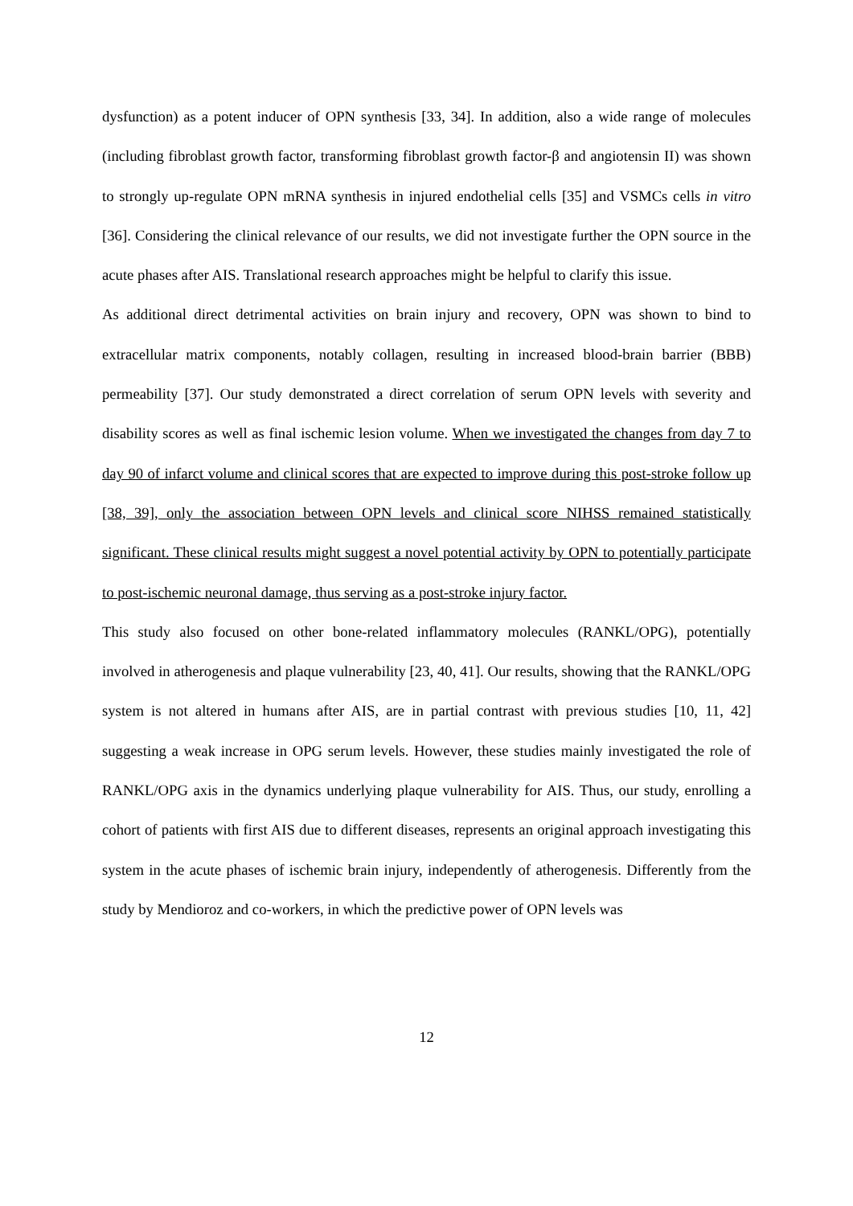dysfunction) as a potent inducer of OPN synthesis [33, 34]. In addition, also a wide range of molecules (including fibroblast growth factor, transforming fibroblast growth factor-β and angiotensin II) was shown to strongly up-regulate OPN mRNA synthesis in injured endothelial cells [35] and VSMCs cells in vitro [36]. Considering the clinical relevance of our results, we did not investigate further the OPN source in the acute phases after AIS. Translational research approaches might be helpful to clarify this issue.
As additional direct detrimental activities on brain injury and recovery, OPN was shown to bind to extracellular matrix components, notably collagen, resulting in increased blood-brain barrier (BBB) permeability [37]. Our study demonstrated a direct correlation of serum OPN levels with severity and disability scores as well as final ischemic lesion volume. When we investigated the changes from day 7 to day 90 of infarct volume and clinical scores that are expected to improve during this post-stroke follow up [38, 39], only the association between OPN levels and clinical score NIHSS remained statistically significant. These clinical results might suggest a novel potential activity by OPN to potentially participate to post-ischemic neuronal damage, thus serving as a post-stroke injury factor.
This study also focused on other bone-related inflammatory molecules (RANKL/OPG), potentially involved in atherogenesis and plaque vulnerability [23, 40, 41]. Our results, showing that the RANKL/OPG system is not altered in humans after AIS, are in partial contrast with previous studies [10, 11, 42] suggesting a weak increase in OPG serum levels. However, these studies mainly investigated the role of RANKL/OPG axis in the dynamics underlying plaque vulnerability for AIS. Thus, our study, enrolling a cohort of patients with first AIS due to different diseases, represents an original approach investigating this system in the acute phases of ischemic brain injury, independently of atherogenesis. Differently from the study by Mendioroz and co-workers, in which the predictive power of OPN levels was
12